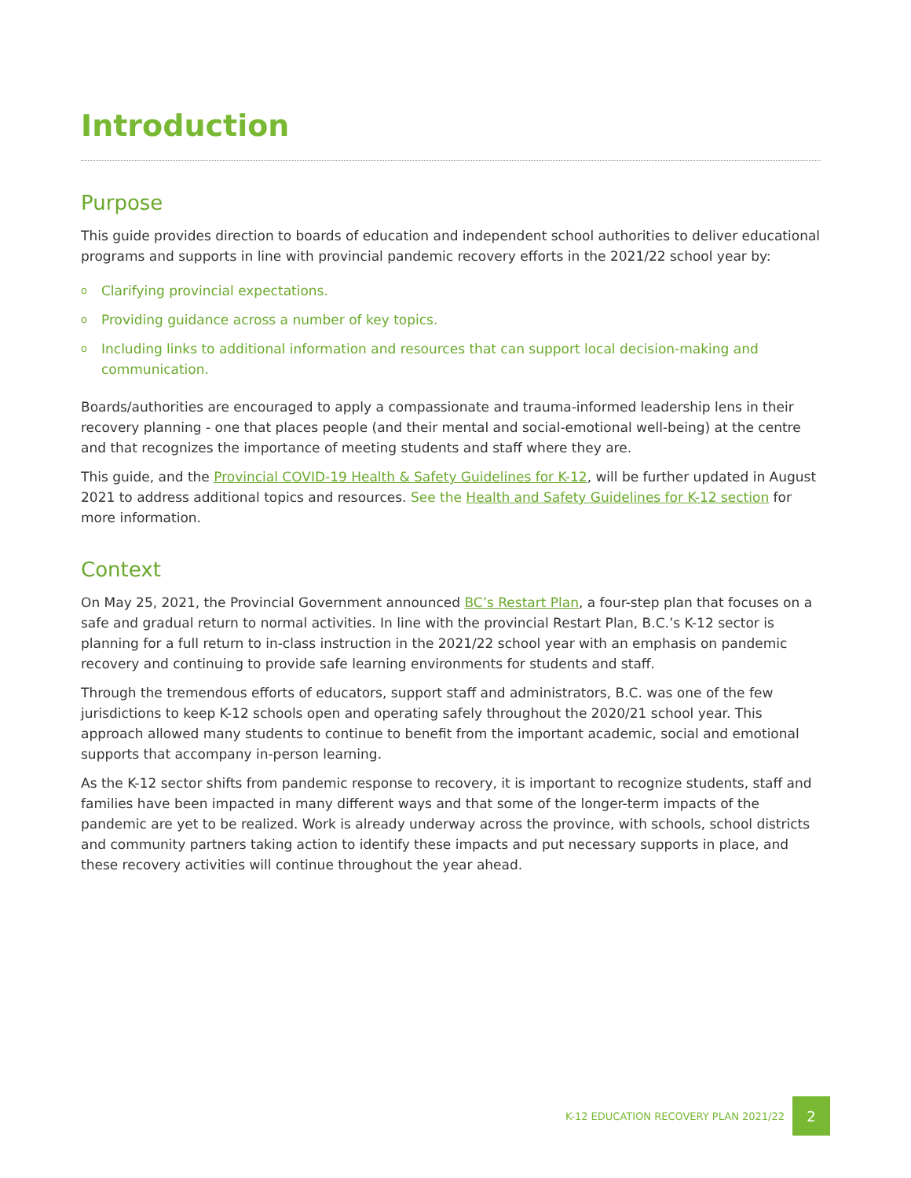Introduction
Purpose
This guide provides direction to boards of education and independent school authorities to deliver educational programs and supports in line with provincial pandemic recovery efforts in the 2021/22 school year by:
o Clarifying provincial expectations.
o Providing guidance across a number of key topics.
o Including links to additional information and resources that can support local decision-making and communication.
Boards/authorities are encouraged to apply a compassionate and trauma-informed leadership lens in their recovery planning - one that places people (and their mental and social-emotional well-being) at the centre and that recognizes the importance of meeting students and staff where they are.
This guide, and the Provincial COVID-19 Health & Safety Guidelines for K-12, will be further updated in August 2021 to address additional topics and resources. See the Health and Safety Guidelines for K-12 section for more information.
Context
On May 25, 2021, the Provincial Government announced BC’s Restart Plan, a four-step plan that focuses on a safe and gradual return to normal activities. In line with the provincial Restart Plan, B.C.’s K-12 sector is planning for a full return to in-class instruction in the 2021/22 school year with an emphasis on pandemic recovery and continuing to provide safe learning environments for students and staff.
Through the tremendous efforts of educators, support staff and administrators, B.C. was one of the few jurisdictions to keep K-12 schools open and operating safely throughout the 2020/21 school year. This approach allowed many students to continue to benefit from the important academic, social and emotional supports that accompany in-person learning.
As the K-12 sector shifts from pandemic response to recovery, it is important to recognize students, staff and families have been impacted in many different ways and that some of the longer-term impacts of the pandemic are yet to be realized. Work is already underway across the province, with schools, school districts and community partners taking action to identify these impacts and put necessary supports in place, and these recovery activities will continue throughout the year ahead.
K-12 EDUCATION RECOVERY PLAN 2021/22
2